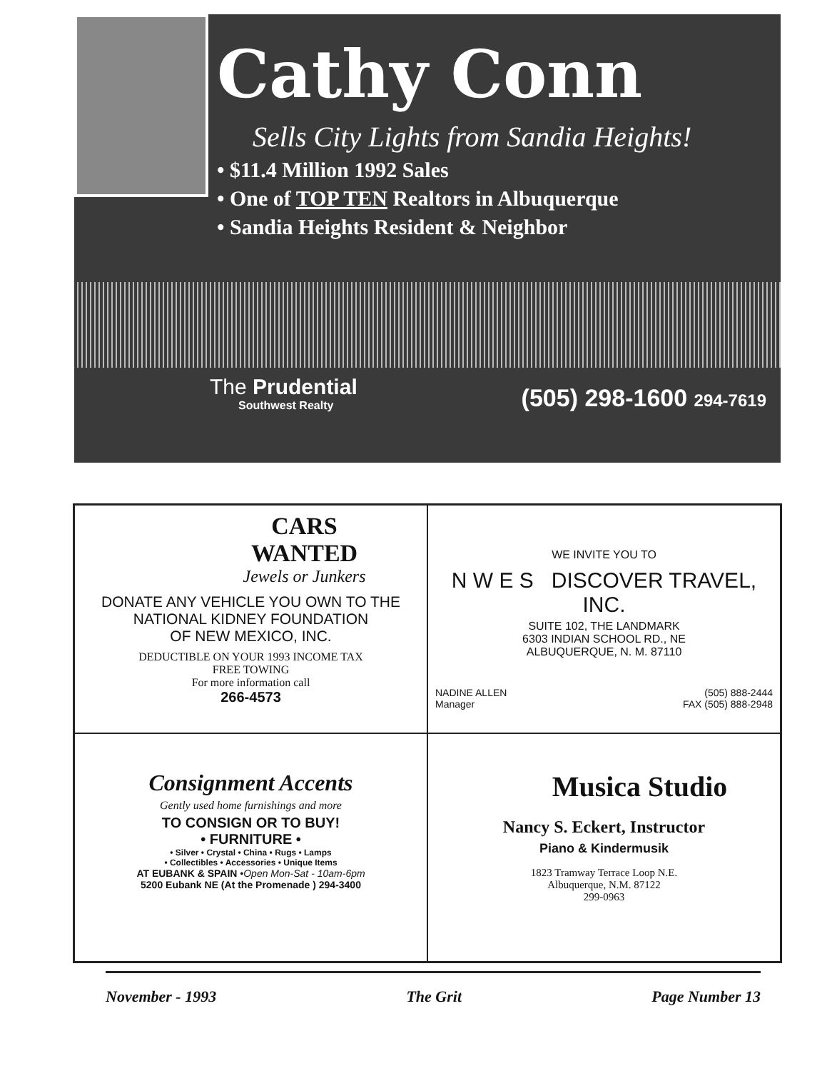Cathy Conn
Sells City Lights from Sandia Heights!
• $11.4 Million 1992 Sales
• One of TOP TEN Realtors in Albuquerque
• Sandia Heights Resident & Neighbor
The Prudential
Southwest Realty
(505) 298-1600 294-7619
CARS
WANTED
Jewels or Junkers
DONATE ANY VEHICLE YOU OWN TO THE
NATIONAL KIDNEY FOUNDATION
OF NEW MEXICO, INC.
DEDUCTIBLE ON YOUR 1993 INCOME TAX
FREE TOWING
For more information call
266-4573
WE INVITE YOU TO
N W E S DISCOVER TRAVEL, INC.
SUITE 102, THE LANDMARK
6303 INDIAN SCHOOL RD., NE
ALBUQUERQUE, N. M. 87110
NADINE ALLEN
Manager
(505) 888-2444
FAX (505) 888-2948
Consignment Accents
Gently used home furnishings and more
TO CONSIGN OR TO BUY!
• FURNITURE •
• Silver • Crystal • China • Rugs • Lamps
• Collectibles • Accessories • Unique Items
AT EUBANK & SPAIN •Open Mon-Sat - 10am-6pm
5200 Eubank NE (At the Promenade ) 294-3400
Musica Studio
Nancy S. Eckert, Instructor
Piano & Kindermusik
1823 Tramway Terrace Loop N.E.
Albuquerque, N.M. 87122
299-0963
November - 1993 The Grit Page Number 13